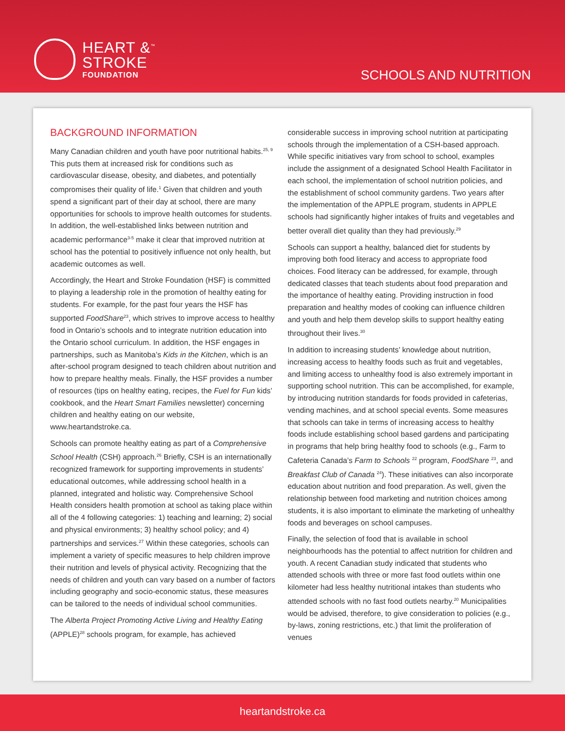HEART &<sup>™</sup>
STROKE
FOUNDATION
SCHOOLS AND NUTRITION
BACKGROUND INFORMATION
Many Canadian children and youth have poor nutritional habits.<sup>25, 9</sup> This puts them at increased risk for conditions such as cardiovascular disease, obesity, and diabetes, and potentially compromises their quality of life.<sup>1</sup> Given that children and youth spend a significant part of their day at school, there are many opportunities for schools to improve health outcomes for students. In addition, the well-established links between nutrition and academic performance<sup>3-5</sup> make it clear that improved nutrition at school has the potential to positively influence not only health, but academic outcomes as well.
Accordingly, the Heart and Stroke Foundation (HSF) is committed to playing a leadership role in the promotion of healthy eating for students. For example, for the past four years the HSF has supported FoodShare<sup>23</sup>, which strives to improve access to healthy food in Ontario’s schools and to integrate nutrition education into the Ontario school curriculum. In addition, the HSF engages in partnerships, such as Manitoba’s Kids in the Kitchen, which is an after-school program designed to teach children about nutrition and how to prepare healthy meals. Finally, the HSF provides a number of resources (tips on healthy eating, recipes, the Fuel for Fun kids’ cookbook, and the Heart Smart Families newsletter) concerning children and healthy eating on our website, www.heartandstroke.ca.
Schools can promote healthy eating as part of a Comprehensive School Health (CSH) approach.<sup>26</sup> Briefly, CSH is an internationally recognized framework for supporting improvements in students’ educational outcomes, while addressing school health in a planned, integrated and holistic way. Comprehensive School Health considers health promotion at school as taking place within all of the 4 following categories: 1) teaching and learning; 2) social and physical environments; 3) healthy school policy; and 4) partnerships and services.<sup>27</sup> Within these categories, schools can implement a variety of specific measures to help children improve their nutrition and levels of physical activity. Recognizing that the needs of children and youth can vary based on a number of factors including geography and socio-economic status, these measures can be tailored to the needs of individual school communities.
The Alberta Project Promoting Active Living and Healthy Eating (APPLE)<sup>28</sup> schools program, for example, has achieved
considerable success in improving school nutrition at participating schools through the implementation of a CSH-based approach. While specific initiatives vary from school to school, examples include the assignment of a designated School Health Facilitator in each school, the implementation of school nutrition policies, and the establishment of school community gardens. Two years after the implementation of the APPLE program, students in APPLE schools had significantly higher intakes of fruits and vegetables and better overall diet quality than they had previously.<sup>29</sup>
Schools can support a healthy, balanced diet for students by improving both food literacy and access to appropriate food choices. Food literacy can be addressed, for example, through dedicated classes that teach students about food preparation and the importance of healthy eating. Providing instruction in food preparation and healthy modes of cooking can influence children and youth and help them develop skills to support healthy eating throughout their lives.<sup>30</sup>
In addition to increasing students’ knowledge about nutrition, increasing access to healthy foods such as fruit and vegetables, and limiting access to unhealthy food is also extremely important in supporting school nutrition. This can be accomplished, for example, by introducing nutrition standards for foods provided in cafeterias, vending machines, and at school special events. Some measures that schools can take in terms of increasing access to healthy foods include establishing school based gardens and participating in programs that help bring healthy food to schools (e.g., Farm to Cafeteria Canada’s Farm to Schools <sup>22</sup> program, FoodShare <sup>23</sup>, and Breakfast Club of Canada <sup>24</sup>). These initiatives can also incorporate education about nutrition and food preparation. As well, given the relationship between food marketing and nutrition choices among students, it is also important to eliminate the marketing of unhealthy foods and beverages on school campuses.
Finally, the selection of food that is available in school neighbourhoods has the potential to affect nutrition for children and youth. A recent Canadian study indicated that students who attended schools with three or more fast food outlets within one kilometer had less healthy nutritional intakes than students who attended schools with no fast food outlets nearby.<sup>20</sup> Municipalities would be advised, therefore, to give consideration to policies (e.g., by-laws, zoning restrictions, etc.) that limit the proliferation of venues
heartandstroke.ca